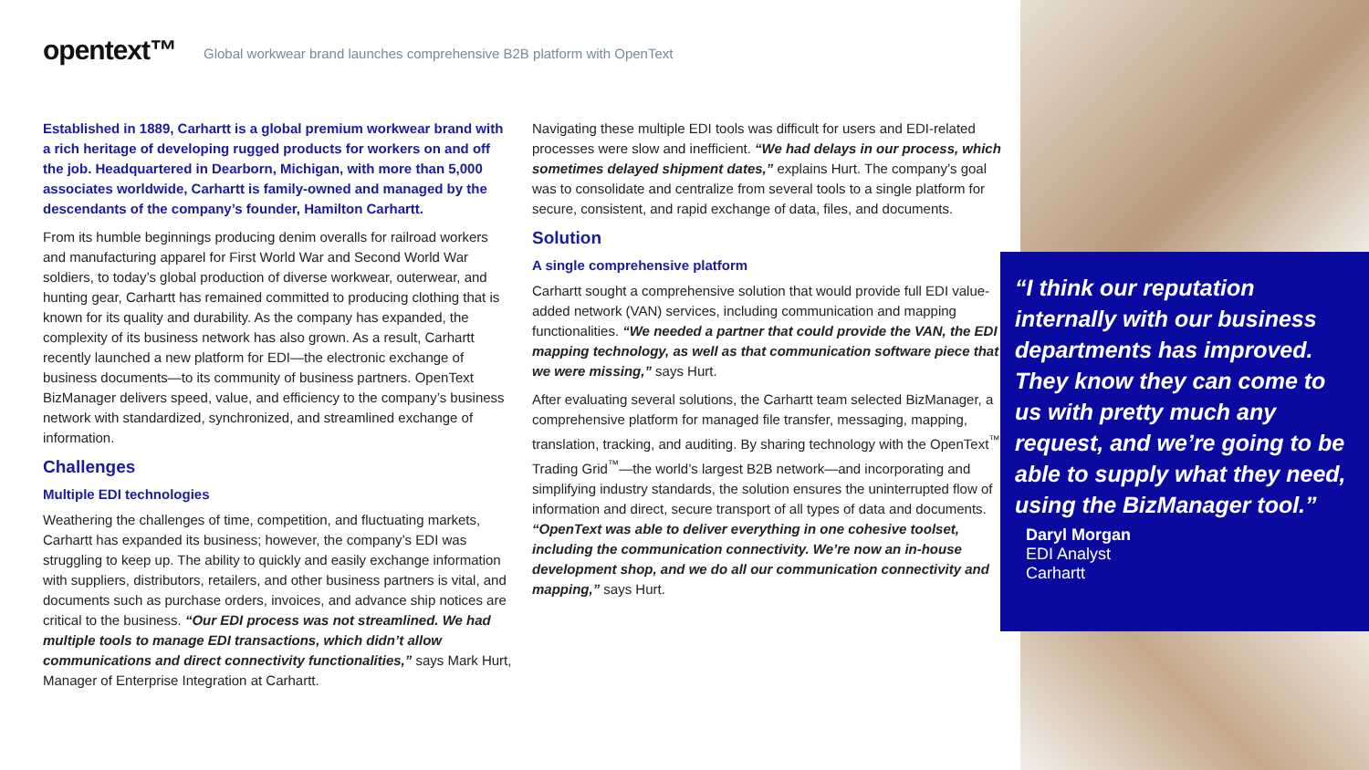opentext™ Global workwear brand launches comprehensive B2B platform with OpenText
Established in 1889, Carhartt is a global premium workwear brand with a rich heritage of developing rugged products for workers on and off the job. Headquartered in Dearborn, Michigan, with more than 5,000 associates worldwide, Carhartt is family-owned and managed by the descendants of the company’s founder, Hamilton Carhartt.
From its humble beginnings producing denim overalls for railroad workers and manufacturing apparel for First World War and Second World War soldiers, to today’s global production of diverse workwear, outerwear, and hunting gear, Carhartt has remained committed to producing clothing that is known for its quality and durability. As the company has expanded, the complexity of its business network has also grown. As a result, Carhartt recently launched a new platform for EDI—the electronic exchange of business documents—to its community of business partners. OpenText BizManager delivers speed, value, and efficiency to the company’s business network with standardized, synchronized, and streamlined exchange of information.
Challenges
Multiple EDI technologies
Weathering the challenges of time, competition, and fluctuating markets, Carhartt has expanded its business; however, the company’s EDI was struggling to keep up. The ability to quickly and easily exchange information with suppliers, distributors, retailers, and other business partners is vital, and documents such as purchase orders, invoices, and advance ship notices are critical to the business. “Our EDI process was not streamlined. We had multiple tools to manage EDI transactions, which didn’t allow communications and direct connectivity functionalities,” says Mark Hurt, Manager of Enterprise Integration at Carhartt.
Navigating these multiple EDI tools was difficult for users and EDI-related processes were slow and inefficient. “We had delays in our process, which sometimes delayed shipment dates,” explains Hurt. The company’s goal was to consolidate and centralize from several tools to a single platform for secure, consistent, and rapid exchange of data, files, and documents.
Solution
A single comprehensive platform
Carhartt sought a comprehensive solution that would provide full EDI value-added network (VAN) services, including communication and mapping functionalities. “We needed a partner that could provide the VAN, the EDI mapping technology, as well as that communication software piece that we were missing,” says Hurt.
After evaluating several solutions, the Carhartt team selected BizManager, a comprehensive platform for managed file transfer, messaging, mapping, translation, tracking, and auditing. By sharing technology with the OpenText<sup>™</sup> Trading Grid<sup>™</sup>—the world’s largest B2B network—and incorporating and simplifying industry standards, the solution ensures the uninterrupted flow of information and direct, secure transport of all types of data and documents. “OpenText was able to deliver everything in one cohesive toolset, including the communication connectivity. We’re now an in-house development shop, and we do all our communication connectivity and mapping,” says Hurt.
“I think our reputation internally with our business departments has improved. They know they can come to us with pretty much any request, and we’re going to be able to supply what they need, using the BizManager tool.”
Daryl Morgan
EDI Analyst
Carhartt